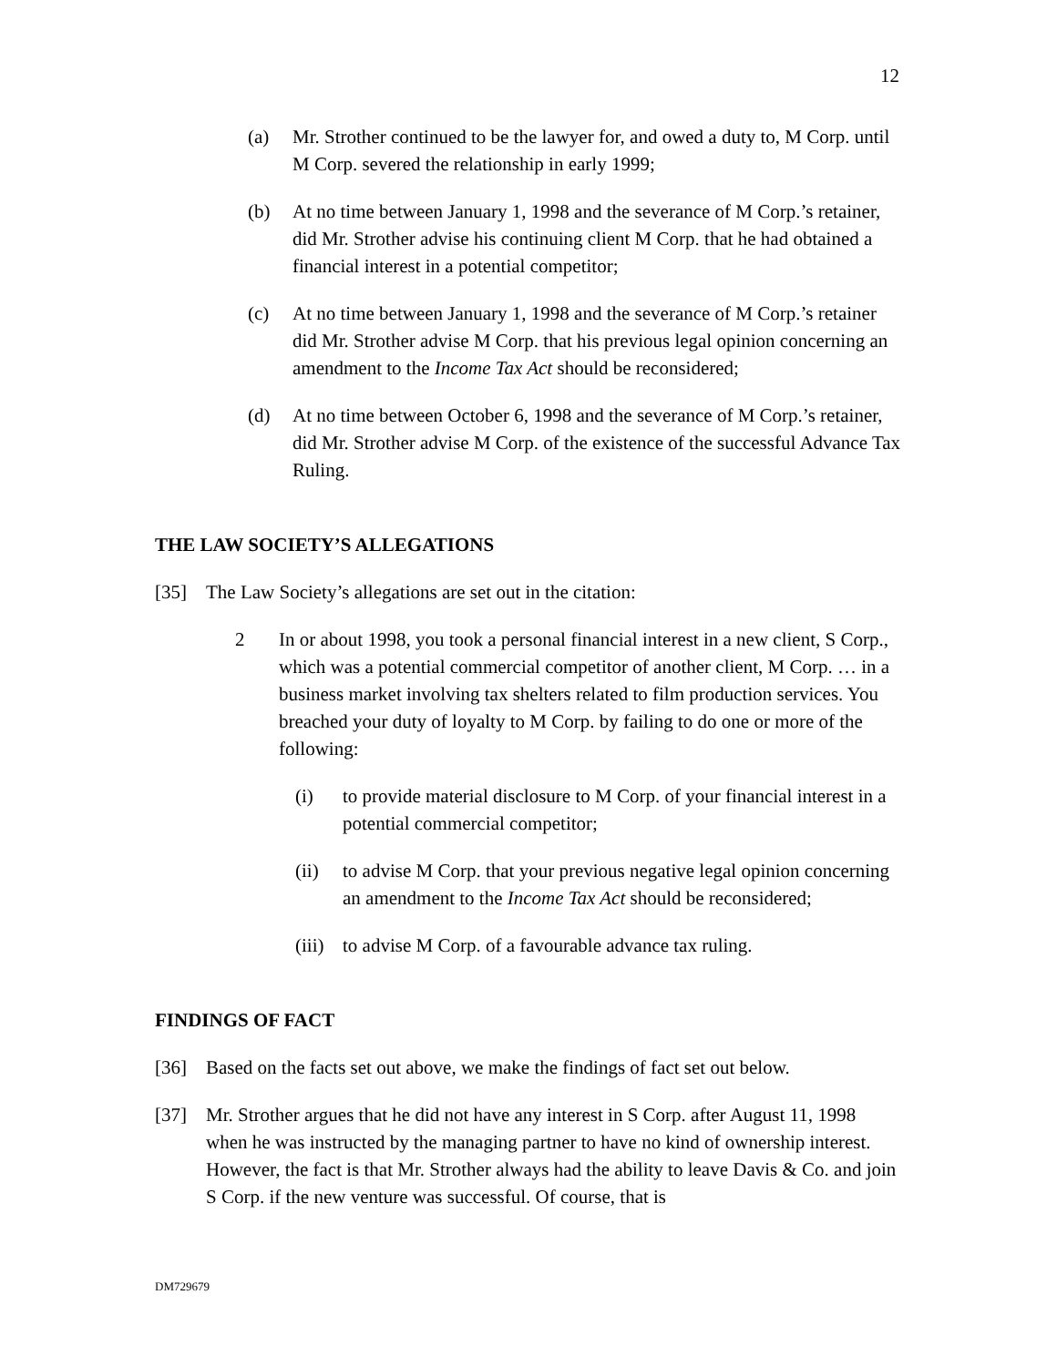12
(a) Mr. Strother continued to be the lawyer for, and owed a duty to, M Corp. until M Corp. severed the relationship in early 1999;
(b) At no time between January 1, 1998 and the severance of M Corp.’s retainer, did Mr. Strother advise his continuing client M Corp. that he had obtained a financial interest in a potential competitor;
(c) At no time between January 1, 1998 and the severance of M Corp.’s retainer did Mr. Strother advise M Corp. that his previous legal opinion concerning an amendment to the Income Tax Act should be reconsidered;
(d) At no time between October 6, 1998 and the severance of M Corp.’s retainer, did Mr. Strother advise M Corp. of the existence of the successful Advance Tax Ruling.
THE LAW SOCIETY’S ALLEGATIONS
[35] The Law Society’s allegations are set out in the citation:
2 In or about 1998, you took a personal financial interest in a new client, S Corp., which was a potential commercial competitor of another client, M Corp. … in a business market involving tax shelters related to film production services. You breached your duty of loyalty to M Corp. by failing to do one or more of the following:
(i) to provide material disclosure to M Corp. of your financial interest in a potential commercial competitor;
(ii) to advise M Corp. that your previous negative legal opinion concerning an amendment to the Income Tax Act should be reconsidered;
(iii) to advise M Corp. of a favourable advance tax ruling.
FINDINGS OF FACT
[36] Based on the facts set out above, we make the findings of fact set out below.
[37] Mr. Strother argues that he did not have any interest in S Corp. after August 11, 1998 when he was instructed by the managing partner to have no kind of ownership interest. However, the fact is that Mr. Strother always had the ability to leave Davis & Co. and join S Corp. if the new venture was successful. Of course, that is
DM729679